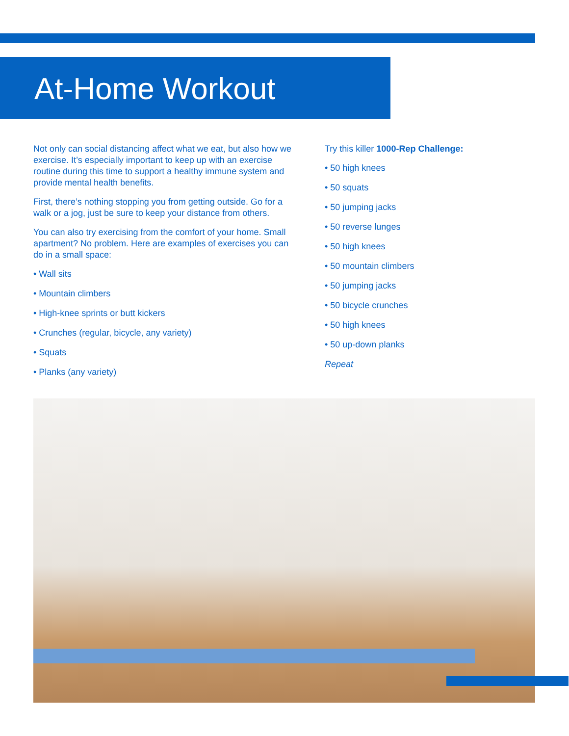At-Home Workout
Not only can social distancing affect what we eat, but also how we exercise. It’s especially important to keep up with an exercise routine during this time to support a healthy immune system and provide mental health benefits.
First, there’s nothing stopping you from getting outside. Go for a walk or a jog, just be sure to keep your distance from others.
You can also try exercising from the comfort of your home. Small apartment? No problem. Here are examples of exercises you can do in a small space:
• Wall sits
• Mountain climbers
• High-knee sprints or butt kickers
• Crunches (regular, bicycle, any variety)
• Squats
• Planks (any variety)
Try this killer 1000-Rep Challenge:
• 50 high knees
• 50 squats
• 50 jumping jacks
• 50 reverse lunges
• 50 high knees
• 50 mountain climbers
• 50 jumping jacks
• 50 bicycle crunches
• 50 high knees
• 50 up-down planks
Repeat